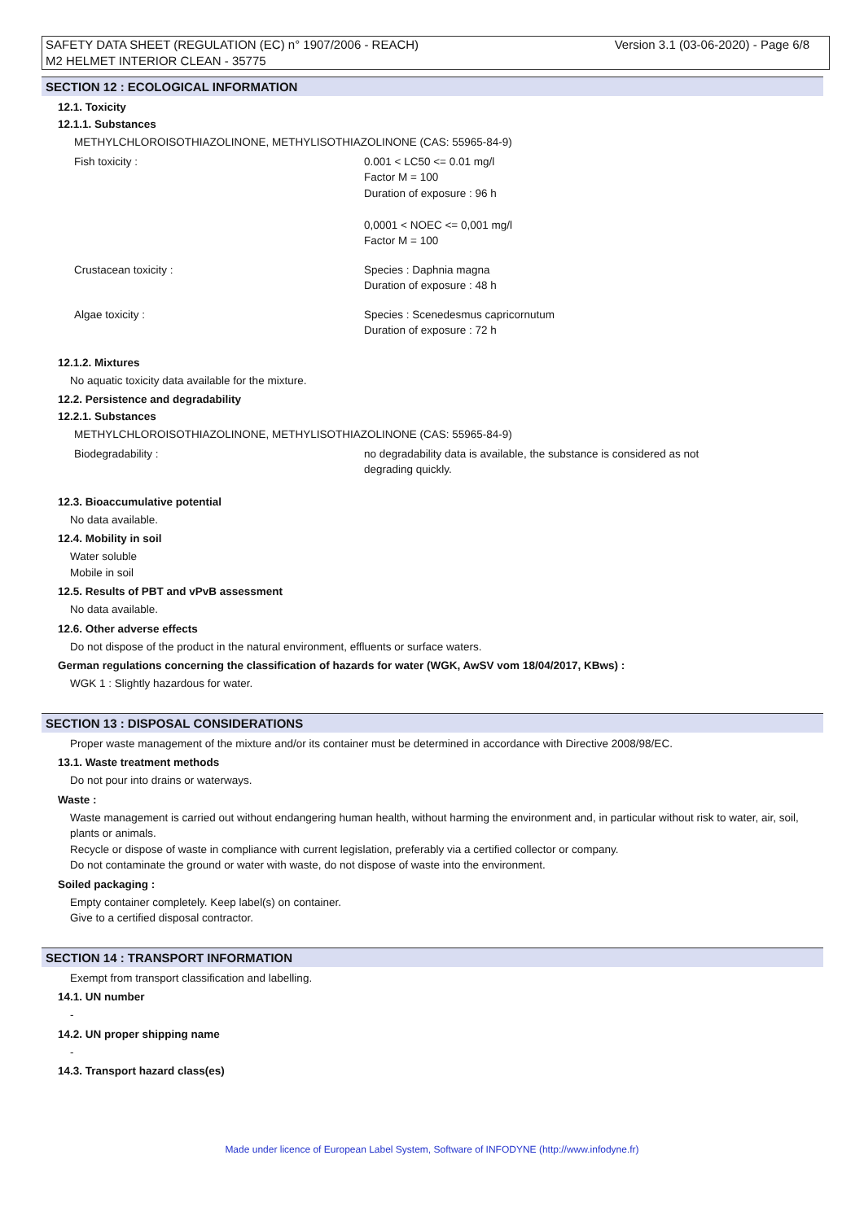Version 3.1 (03-06-2020) - Page 6/8 SAFETY DATA SHEET (REGULATION (EC) n° 1907/2006 - REACH)
M2 HELMET INTERIOR CLEAN - 35775
SECTION 12 : ECOLOGICAL INFORMATION
12.1. Toxicity
12.1.1. Substances
METHYLCHLOROISOTHIAZOLINONE, METHYLISOTHIAZOLINONE (CAS: 55965-84-9)
Fish toxicity : 0.001 < LC50 <= 0.01 mg/l
Factor M = 100
Duration of exposure : 96 h
0,0001 < NOEC <= 0,001 mg/l
Factor M = 100
Crustacean toxicity : Species : Daphnia magna
Duration of exposure : 48 h
Algae toxicity : Species : Scenedesmus capricornutum
Duration of exposure : 72 h
12.1.2. Mixtures
No aquatic toxicity data available for the mixture.
12.2. Persistence and degradability
12.2.1. Substances
METHYLCHLOROISOTHIAZOLINONE, METHYLISOTHIAZOLINONE (CAS: 55965-84-9)
Biodegradability : no degradability data is available, the substance is considered as not
degrading quickly.
12.3. Bioaccumulative potential
No data available.
12.4. Mobility in soil
Water soluble
Mobile in soil
12.5. Results of PBT and vPvB assessment
No data available.
12.6. Other adverse effects
Do not dispose of the product in the natural environment, effluents or surface waters.
German regulations concerning the classification of hazards for water (WGK, AwSV vom 18/04/2017, KBws) :
WGK 1 : Slightly hazardous for water.
SECTION 13 : DISPOSAL CONSIDERATIONS
Proper waste management of the mixture and/or its container must be determined in accordance with Directive 2008/98/EC.
13.1. Waste treatment methods
Do not pour into drains or waterways.
Waste :
Waste management is carried out without endangering human health, without harming the environment and, in particular without risk to water, air, soil, plants or animals.
Recycle or dispose of waste in compliance with current legislation, preferably via a certified collector or company.
Do not contaminate the ground or water with waste, do not dispose of waste into the environment.
Soiled packaging :
Empty container completely. Keep label(s) on container.
Give to a certified disposal contractor.
SECTION 14 : TRANSPORT INFORMATION
Exempt from transport classification and labelling.
14.1. UN number
-
14.2. UN proper shipping name
-
14.3. Transport hazard class(es)
Made under licence of European Label System, Software of INFODYNE (http://www.infodyne.fr)